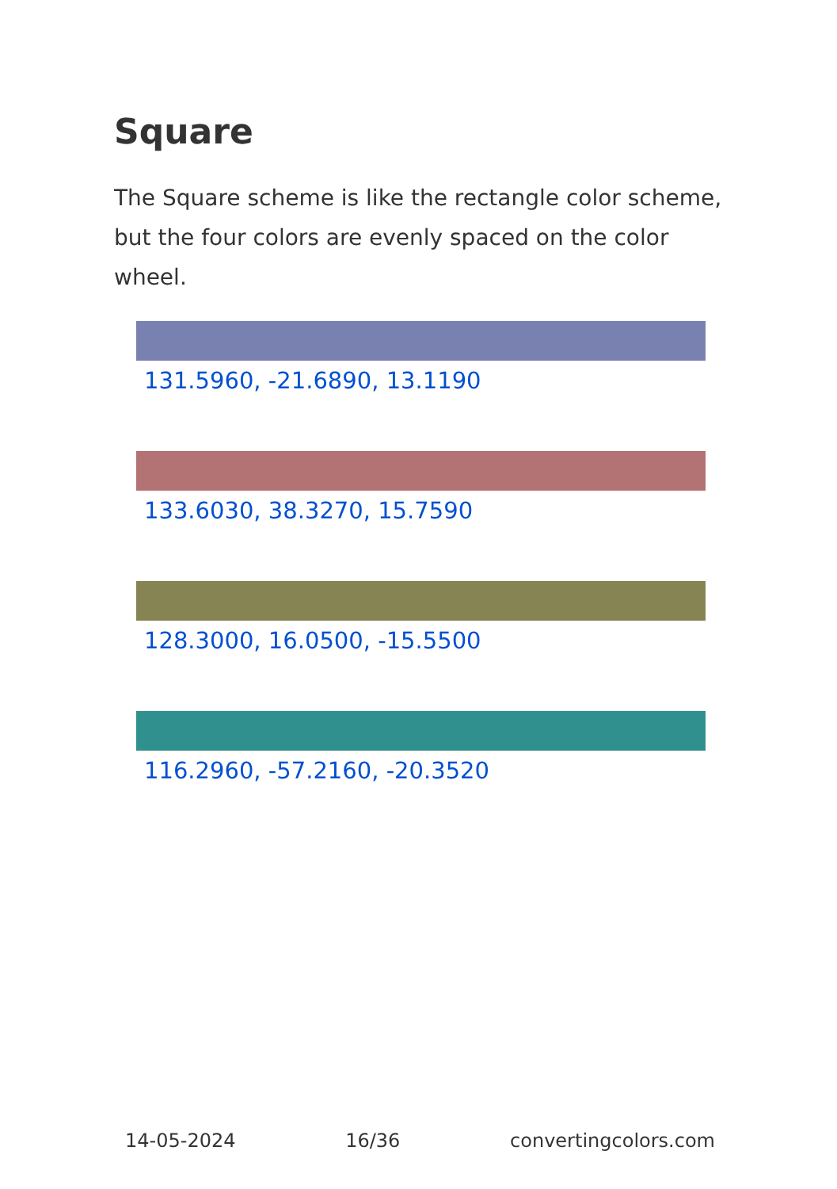Square
The Square scheme is like the rectangle color scheme, but the four colors are evenly spaced on the color wheel.
131.5960, -21.6890, 13.1190
133.6030, 38.3270, 15.7590
128.3000, 16.0500, -15.5500
116.2960, -57.2160, -20.3520
14-05-2024 16/36 convertingcolors.com